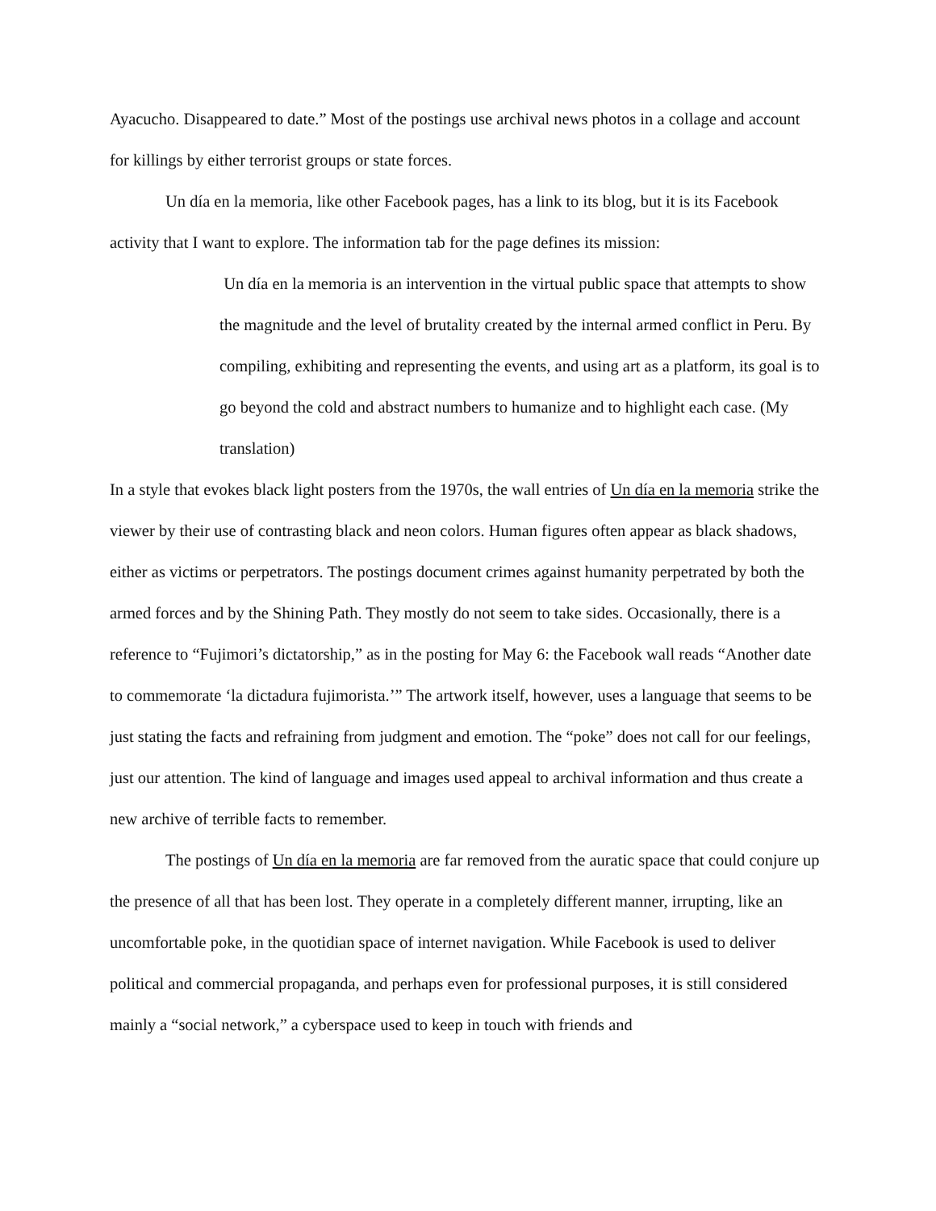Ayacucho. Disappeared to date.” Most of the postings use archival news photos in a collage and account for killings by either terrorist groups or state forces.
Un día en la memoria, like other Facebook pages, has a link to its blog, but it is its Facebook activity that I want to explore. The information tab for the page defines its mission:
Un día en la memoria is an intervention in the virtual public space that attempts to show the magnitude and the level of brutality created by the internal armed conflict in Peru. By compiling, exhibiting and representing the events, and using art as a platform, its goal is to go beyond the cold and abstract numbers to humanize and to highlight each case. (My translation)
In a style that evokes black light posters from the 1970s, the wall entries of Un día en la memoria strike the viewer by their use of contrasting black and neon colors. Human figures often appear as black shadows, either as victims or perpetrators. The postings document crimes against humanity perpetrated by both the armed forces and by the Shining Path. They mostly do not seem to take sides. Occasionally, there is a reference to “Fujimori’s dictatorship,” as in the posting for May 6: the Facebook wall reads “Another date to commemorate ‘la dictadura fujimorista.’” The artwork itself, however, uses a language that seems to be just stating the facts and refraining from judgment and emotion. The “poke” does not call for our feelings, just our attention. The kind of language and images used appeal to archival information and thus create a new archive of terrible facts to remember.
The postings of Un día en la memoria are far removed from the auratic space that could conjure up the presence of all that has been lost. They operate in a completely different manner, irrupting, like an uncomfortable poke, in the quotidian space of internet navigation. While Facebook is used to deliver political and commercial propaganda, and perhaps even for professional purposes, it is still considered mainly a “social network,” a cyberspace used to keep in touch with friends and